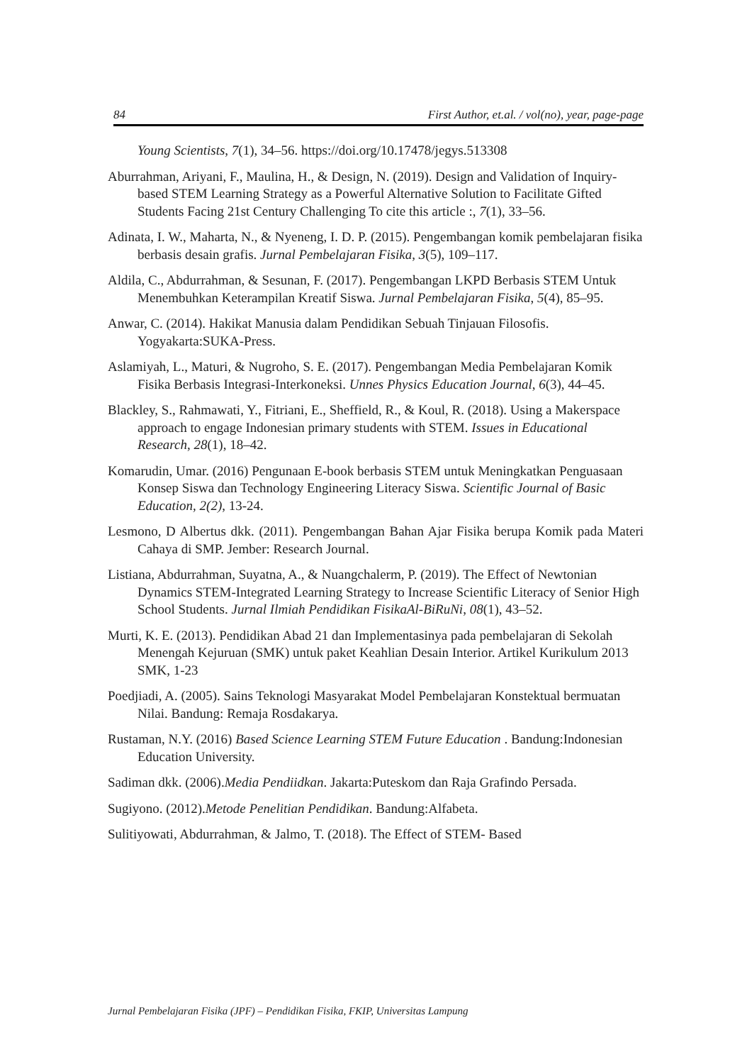84 First Author, et.al. / vol(no), year, page-page
Young Scientists, 7(1), 34–56. https://doi.org/10.17478/jegys.513308
Aburrahman, Ariyani, F., Maulina, H., & Design, N. (2019). Design and Validation of Inquiry-based STEM Learning Strategy as a Powerful Alternative Solution to Facilitate Gifted Students Facing 21st Century Challenging To cite this article :, 7(1), 33–56.
Adinata, I. W., Maharta, N., & Nyeneng, I. D. P. (2015). Pengembangan komik pembelajaran fisika berbasis desain grafis. Jurnal Pembelajaran Fisika, 3(5), 109–117.
Aldila, C., Abdurrahman, & Sesunan, F. (2017). Pengembangan LKPD Berbasis STEM Untuk Menembuhkan Keterampilan Kreatif Siswa. Jurnal Pembelajaran Fisika, 5(4), 85–95.
Anwar, C. (2014). Hakikat Manusia dalam Pendidikan Sebuah Tinjauan Filosofis. Yogyakarta:SUKA-Press.
Aslamiyah, L., Maturi, & Nugroho, S. E. (2017). Pengembangan Media Pembelajaran Komik Fisika Berbasis Integrasi-Interkoneksi. Unnes Physics Education Journal, 6(3), 44–45.
Blackley, S., Rahmawati, Y., Fitriani, E., Sheffield, R., & Koul, R. (2018). Using a Makerspace approach to engage Indonesian primary students with STEM. Issues in Educational Research, 28(1), 18–42.
Komarudin, Umar. (2016) Pengunaan E-book berbasis STEM untuk Meningkatkan Penguasaan Konsep Siswa dan Technology Engineering Literacy Siswa. Scientific Journal of Basic Education, 2(2), 13-24.
Lesmono, D Albertus dkk. (2011). Pengembangan Bahan Ajar Fisika berupa Komik pada Materi Cahaya di SMP. Jember: Research Journal.
Listiana, Abdurrahman, Suyatna, A., & Nuangchalerm, P. (2019). The Effect of Newtonian Dynamics STEM-Integrated Learning Strategy to Increase Scientific Literacy of Senior High School Students. Jurnal Ilmiah Pendidikan FisikaAl-BiRuNi, 08(1), 43–52.
Murti, K. E. (2013). Pendidikan Abad 21 dan Implementasinya pada pembelajaran di Sekolah Menengah Kejuruan (SMK) untuk paket Keahlian Desain Interior. Artikel Kurikulum 2013 SMK, 1-23
Poedjiadi, A. (2005). Sains Teknologi Masyarakat Model Pembelajaran Konstektual bermuatan Nilai. Bandung: Remaja Rosdakarya.
Rustaman, N.Y. (2016) Based Science Learning STEM Future Education . Bandung:Indonesian Education University.
Sadiman dkk. (2006).Media Pendiidkan. Jakarta:Puteskom dan Raja Grafindo Persada.
Sugiyono. (2012).Metode Penelitian Pendidikan. Bandung:Alfabeta.
Sulitiyowati, Abdurrahman, & Jalmo, T. (2018). The Effect of STEM- Based
Jurnal Pembelajaran Fisika (JPF) – Pendidikan Fisika, FKIP, Universitas Lampung